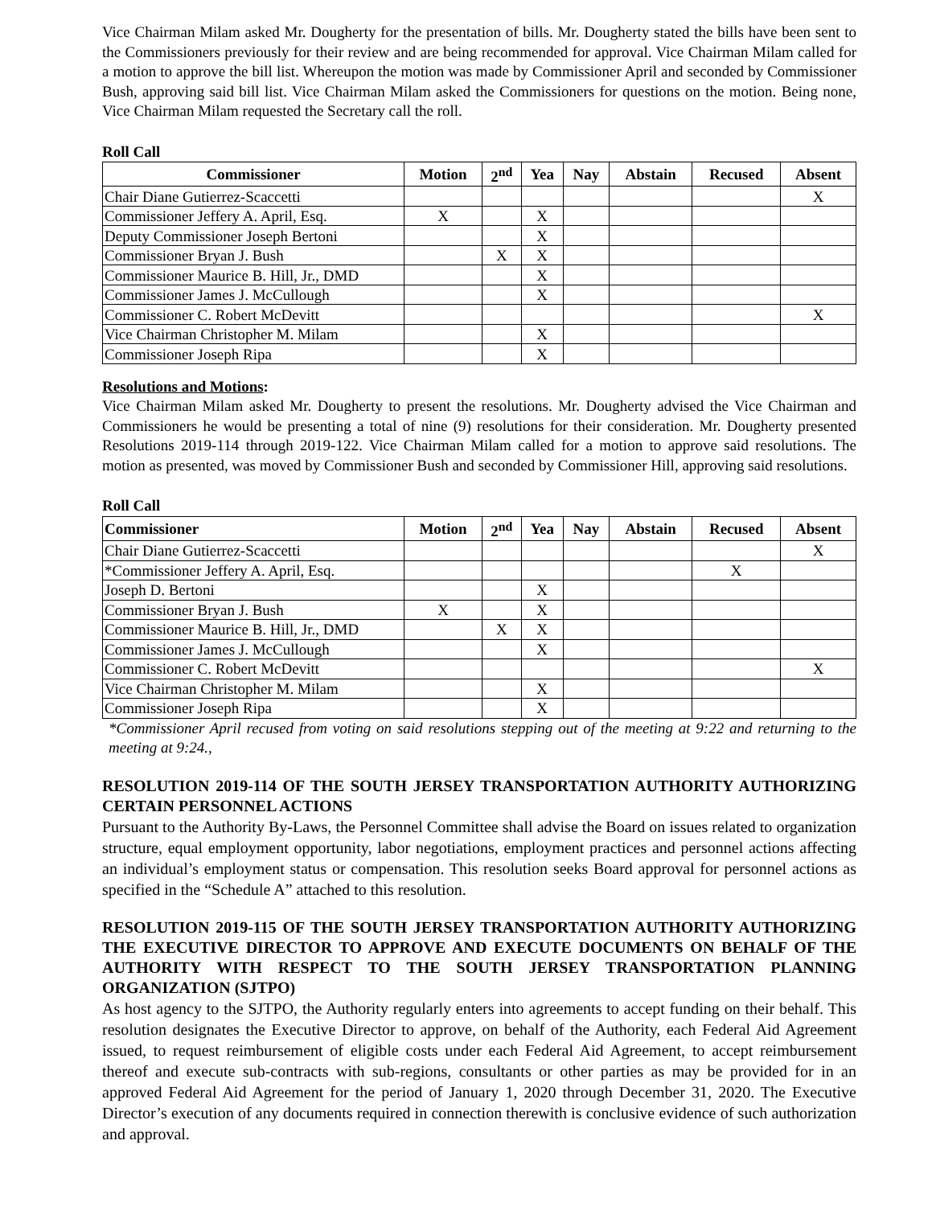Vice Chairman Milam asked Mr. Dougherty for the presentation of bills. Mr. Dougherty stated the bills have been sent to the Commissioners previously for their review and are being recommended for approval. Vice Chairman Milam called for a motion to approve the bill list. Whereupon the motion was made by Commissioner April and seconded by Commissioner Bush, approving said bill list. Vice Chairman Milam asked the Commissioners for questions on the motion. Being none, Vice Chairman Milam requested the Secretary call the roll.
Roll Call
| Commissioner | Motion | 2<sup>nd</sup> | Yea | Nay | Abstain | Recused | Absent |
| --- | --- | --- | --- | --- | --- | --- | --- |
| Chair Diane Gutierrez-Scaccetti | | | | | | | X |
| Commissioner Jeffery A. April, Esq. | X | | X | | | | |
| Deputy Commissioner Joseph Bertoni | | | X | | | | |
| Commissioner Bryan J. Bush | | X | X | | | | |
| Commissioner Maurice B. Hill, Jr., DMD | | | X | | | | |
| Commissioner James J. McCullough | | | X | | | | |
| Commissioner C. Robert McDevitt | | | | | | | X |
| Vice Chairman Christopher M. Milam | | | X | | | | |
| Commissioner Joseph Ripa | | | X | | | | |
Resolutions and Motions:
Vice Chairman Milam asked Mr. Dougherty to present the resolutions. Mr. Dougherty advised the Vice Chairman and Commissioners he would be presenting a total of nine (9) resolutions for their consideration. Mr. Dougherty presented Resolutions 2019-114 through 2019-122. Vice Chairman Milam called for a motion to approve said resolutions. The motion as presented, was moved by Commissioner Bush and seconded by Commissioner Hill, approving said resolutions.
Roll Call
| Commissioner | Motion | 2<sup>nd</sup> | Yea | Nay | Abstain | Recused | Absent |
| --- | --- | --- | --- | --- | --- | --- | --- |
| Chair Diane Gutierrez-Scaccetti | | | | | | | X |
| *Commissioner Jeffery A. April, Esq. | | | | | | X | |
| Joseph D. Bertoni | | | X | | | | |
| Commissioner Bryan J. Bush | X | | X | | | | |
| Commissioner Maurice B. Hill, Jr., DMD | | X | X | | | | |
| Commissioner James J. McCullough | | | X | | | | |
| Commissioner C. Robert McDevitt | | | | | | | X |
| Vice Chairman Christopher M. Milam | | | X | | | | |
| Commissioner Joseph Ripa | | | X | | | | |
*Commissioner April recused from voting on said resolutions stepping out of the meeting at 9:22 and returning to the meeting at 9:24.,
RESOLUTION 2019-114 OF THE SOUTH JERSEY TRANSPORTATION AUTHORITY AUTHORIZING CERTAIN PERSONNEL ACTIONS
Pursuant to the Authority By-Laws, the Personnel Committee shall advise the Board on issues related to organization structure, equal employment opportunity, labor negotiations, employment practices and personnel actions affecting an individual’s employment status or compensation. This resolution seeks Board approval for personnel actions as specified in the “Schedule A” attached to this resolution.
RESOLUTION 2019-115 OF THE SOUTH JERSEY TRANSPORTATION AUTHORITY AUTHORIZING THE EXECUTIVE DIRECTOR TO APPROVE AND EXECUTE DOCUMENTS ON BEHALF OF THE AUTHORITY WITH RESPECT TO THE SOUTH JERSEY TRANSPORTATION PLANNING ORGANIZATION (SJTPO)
As host agency to the SJTPO, the Authority regularly enters into agreements to accept funding on their behalf. This resolution designates the Executive Director to approve, on behalf of the Authority, each Federal Aid Agreement issued, to request reimbursement of eligible costs under each Federal Aid Agreement, to accept reimbursement thereof and execute sub-contracts with sub-regions, consultants or other parties as may be provided for in an approved Federal Aid Agreement for the period of January 1, 2020 through December 31, 2020. The Executive Director’s execution of any documents required in connection therewith is conclusive evidence of such authorization and approval.